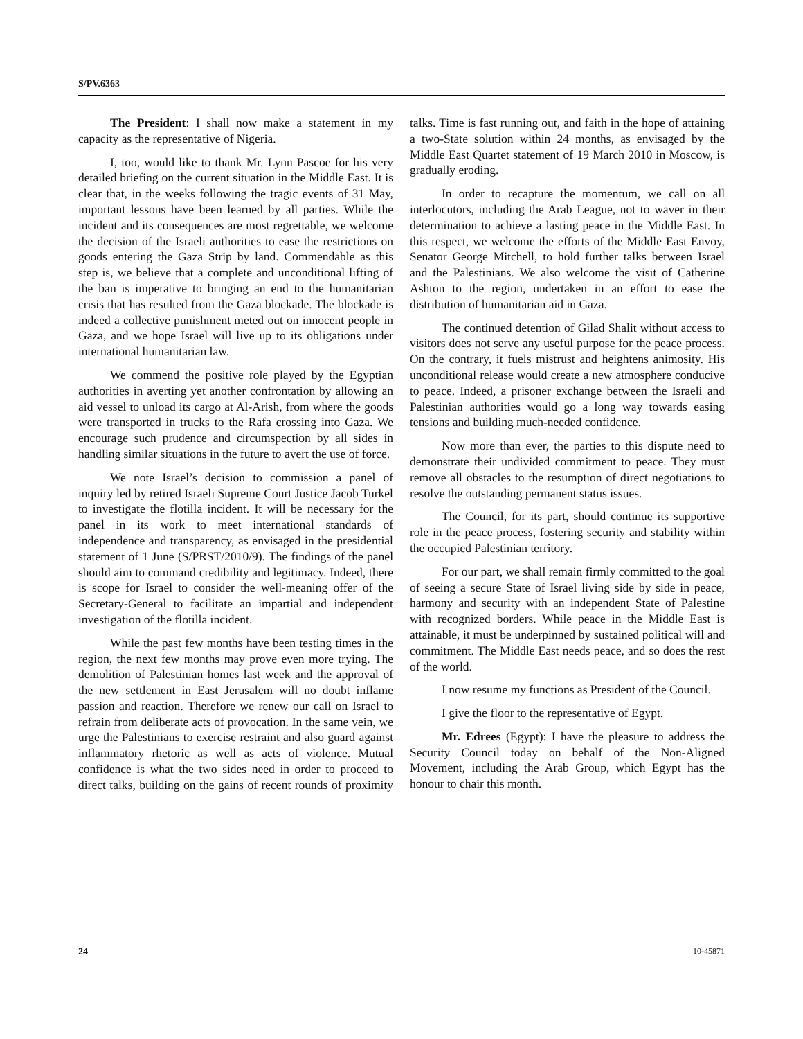S/PV.6363
The President: I shall now make a statement in my capacity as the representative of Nigeria.
I, too, would like to thank Mr. Lynn Pascoe for his very detailed briefing on the current situation in the Middle East. It is clear that, in the weeks following the tragic events of 31 May, important lessons have been learned by all parties. While the incident and its consequences are most regrettable, we welcome the decision of the Israeli authorities to ease the restrictions on goods entering the Gaza Strip by land. Commendable as this step is, we believe that a complete and unconditional lifting of the ban is imperative to bringing an end to the humanitarian crisis that has resulted from the Gaza blockade. The blockade is indeed a collective punishment meted out on innocent people in Gaza, and we hope Israel will live up to its obligations under international humanitarian law.
We commend the positive role played by the Egyptian authorities in averting yet another confrontation by allowing an aid vessel to unload its cargo at Al-Arish, from where the goods were transported in trucks to the Rafa crossing into Gaza. We encourage such prudence and circumspection by all sides in handling similar situations in the future to avert the use of force.
We note Israel’s decision to commission a panel of inquiry led by retired Israeli Supreme Court Justice Jacob Turkel to investigate the flotilla incident. It will be necessary for the panel in its work to meet international standards of independence and transparency, as envisaged in the presidential statement of 1 June (S/PRST/2010/9). The findings of the panel should aim to command credibility and legitimacy. Indeed, there is scope for Israel to consider the well-meaning offer of the Secretary-General to facilitate an impartial and independent investigation of the flotilla incident.
While the past few months have been testing times in the region, the next few months may prove even more trying. The demolition of Palestinian homes last week and the approval of the new settlement in East Jerusalem will no doubt inflame passion and reaction. Therefore we renew our call on Israel to refrain from deliberate acts of provocation. In the same vein, we urge the Palestinians to exercise restraint and also guard against inflammatory rhetoric as well as acts of violence. Mutual confidence is what the two sides need in order to proceed to direct talks, building on the gains of recent rounds of proximity talks. Time is fast running out, and faith in the hope of attaining a two-State solution within 24 months, as envisaged by the Middle East Quartet statement of 19 March 2010 in Moscow, is gradually eroding.
In order to recapture the momentum, we call on all interlocutors, including the Arab League, not to waver in their determination to achieve a lasting peace in the Middle East. In this respect, we welcome the efforts of the Middle East Envoy, Senator George Mitchell, to hold further talks between Israel and the Palestinians. We also welcome the visit of Catherine Ashton to the region, undertaken in an effort to ease the distribution of humanitarian aid in Gaza.
The continued detention of Gilad Shalit without access to visitors does not serve any useful purpose for the peace process. On the contrary, it fuels mistrust and heightens animosity. His unconditional release would create a new atmosphere conducive to peace. Indeed, a prisoner exchange between the Israeli and Palestinian authorities would go a long way towards easing tensions and building much-needed confidence.
Now more than ever, the parties to this dispute need to demonstrate their undivided commitment to peace. They must remove all obstacles to the resumption of direct negotiations to resolve the outstanding permanent status issues.
The Council, for its part, should continue its supportive role in the peace process, fostering security and stability within the occupied Palestinian territory.
For our part, we shall remain firmly committed to the goal of seeing a secure State of Israel living side by side in peace, harmony and security with an independent State of Palestine with recognized borders. While peace in the Middle East is attainable, it must be underpinned by sustained political will and commitment. The Middle East needs peace, and so does the rest of the world.
I now resume my functions as President of the Council.
I give the floor to the representative of Egypt.
Mr. Edrees (Egypt): I have the pleasure to address the Security Council today on behalf of the Non-Aligned Movement, including the Arab Group, which Egypt has the honour to chair this month.
24 10-45871